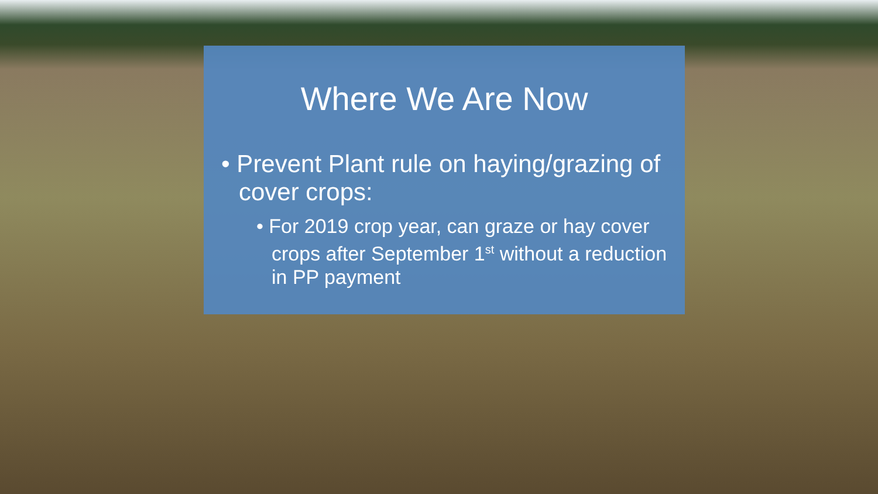Where We Are Now
• Prevent Plant rule on haying/grazing of cover crops:
• For 2019 crop year, can graze or hay cover crops after September 1<sup>st</sup> without a reduction in PP payment